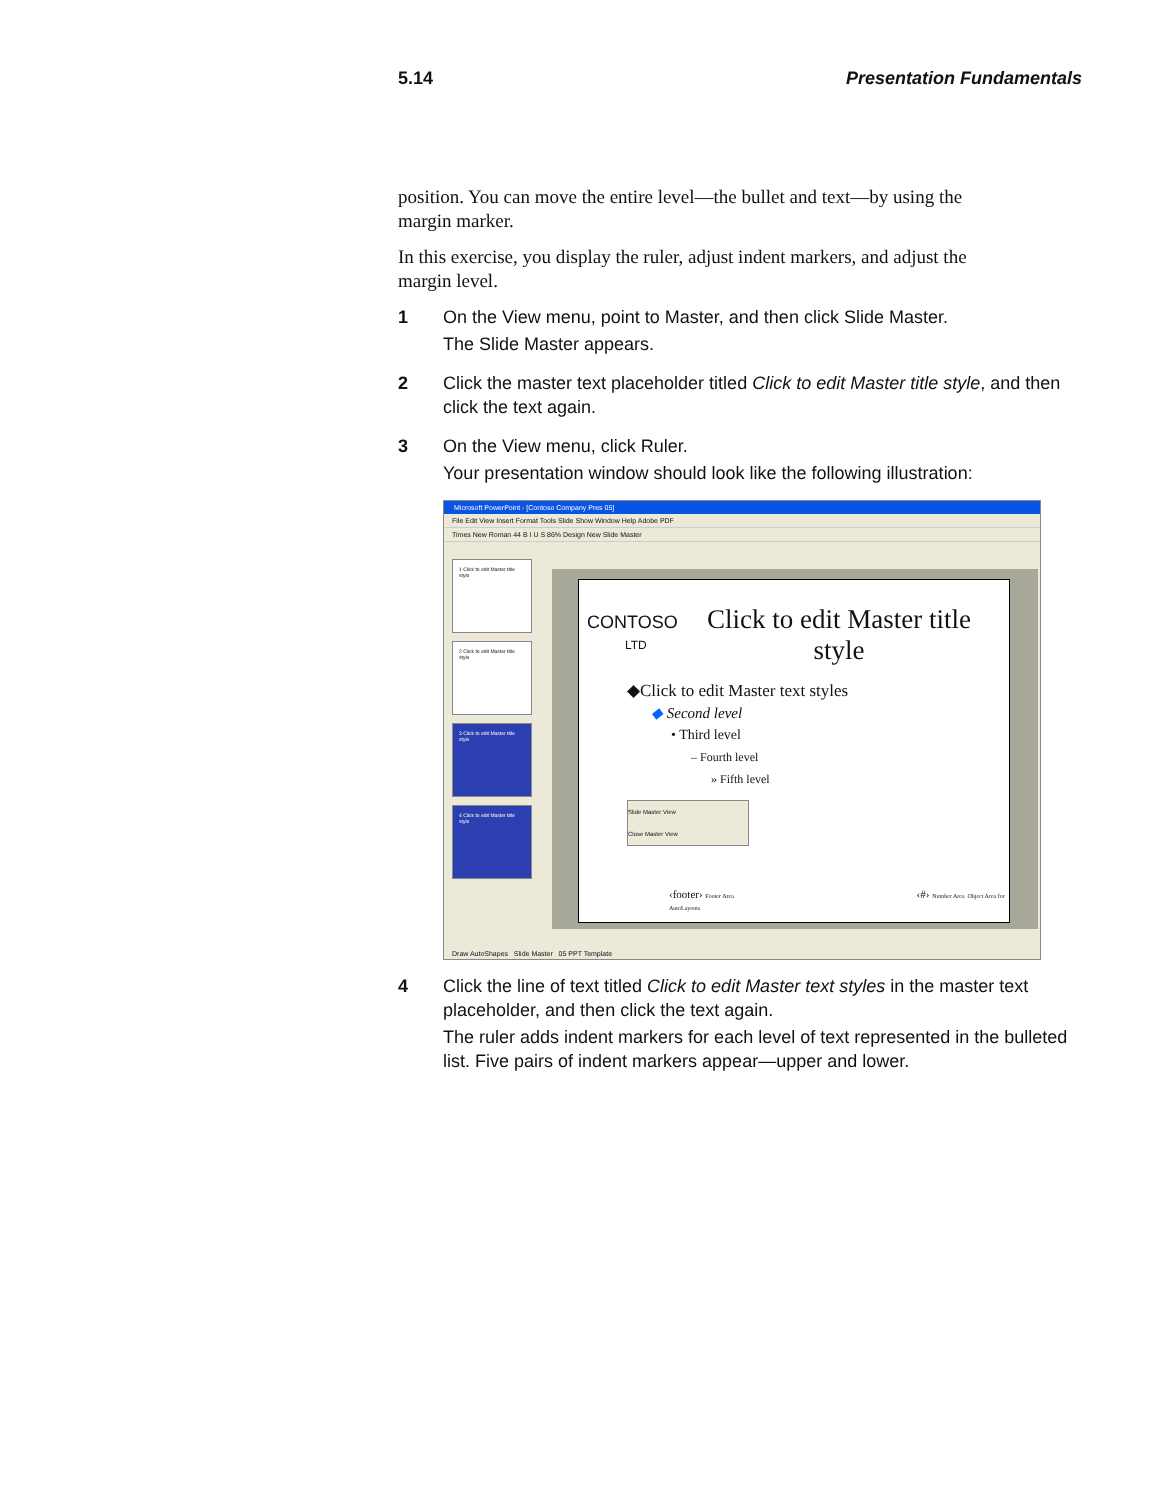5.14 Presentation Fundamentals
position. You can move the entire level—the bullet and text—by using the margin marker.
In this exercise, you display the ruler, adjust indent markers, and adjust the margin level.
1 On the View menu, point to Master, and then click Slide Master.
The Slide Master appears.
2 Click the master text placeholder titled Click to edit Master title style, and then click the text again.
3 On the View menu, click Ruler.
Your presentation window should look like the following illustration:
Microsoft PowerPoint - [Contoso Company Pres 05]
File Edit View Insert Format Tools Slide Show Window Help Adobe PDF
Times New Roman 44 B I U S 86% Design New Slide Master
1 Click to edit Master title style
2 Click to edit Master title style
3 Click to edit Master title style
4 Click to edit Master title style
CONTOSO
LTD
Click to edit Master title style
◆Click to edit Master text styles
◆ Second level
• Third level
– Fourth level
» Fifth level
Slide Master View
Close Master View
‹footer› Footer Area ‹#› Number Area Object Area for AutoLayouts
Draw AutoShapes Slide Master 05 PPT Template
4 Click the line of text titled Click to edit Master text styles in the master text placeholder, and then click the text again.
The ruler adds indent markers for each level of text represented in the bulleted list. Five pairs of indent markers appear—upper and lower.